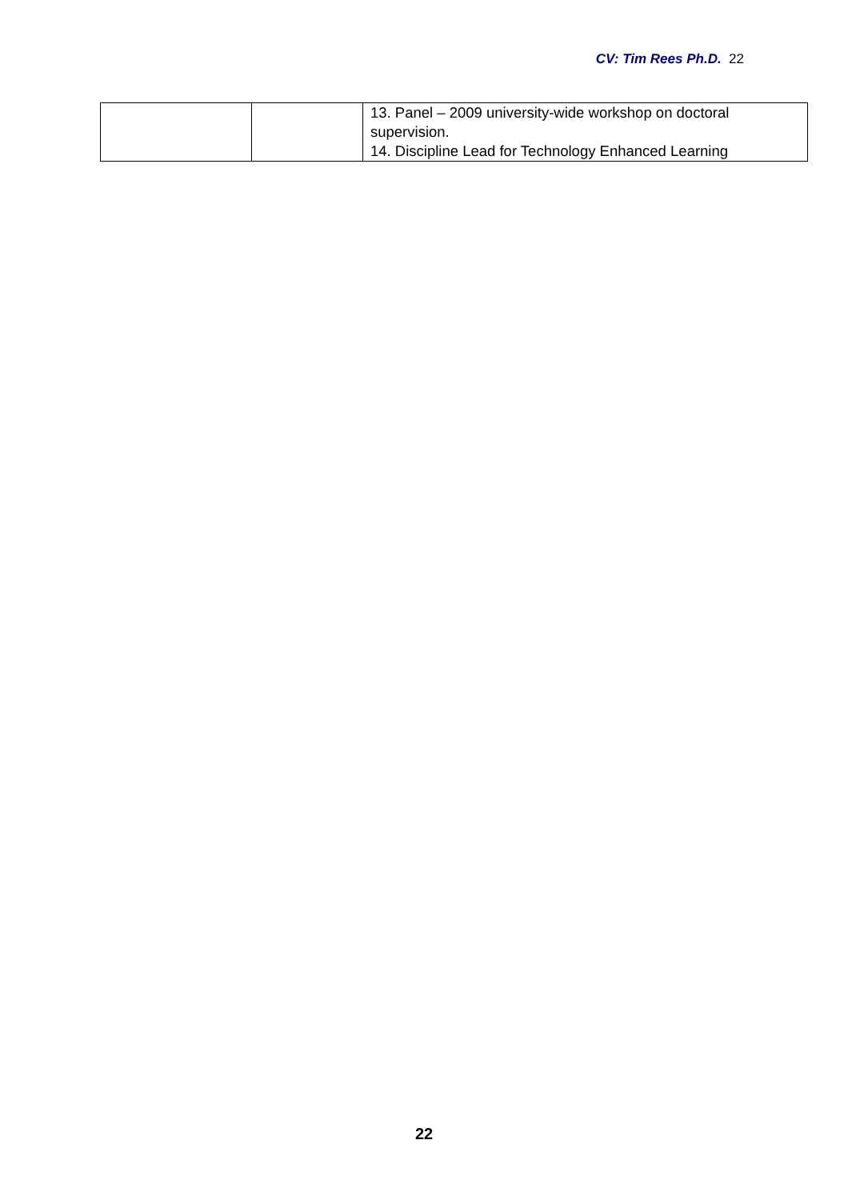CV: Tim Rees Ph.D. 22
| | | 13. Panel – 2009 university-wide workshop on doctoral supervision. 14. Discipline Lead for Technology Enhanced Learning |
22